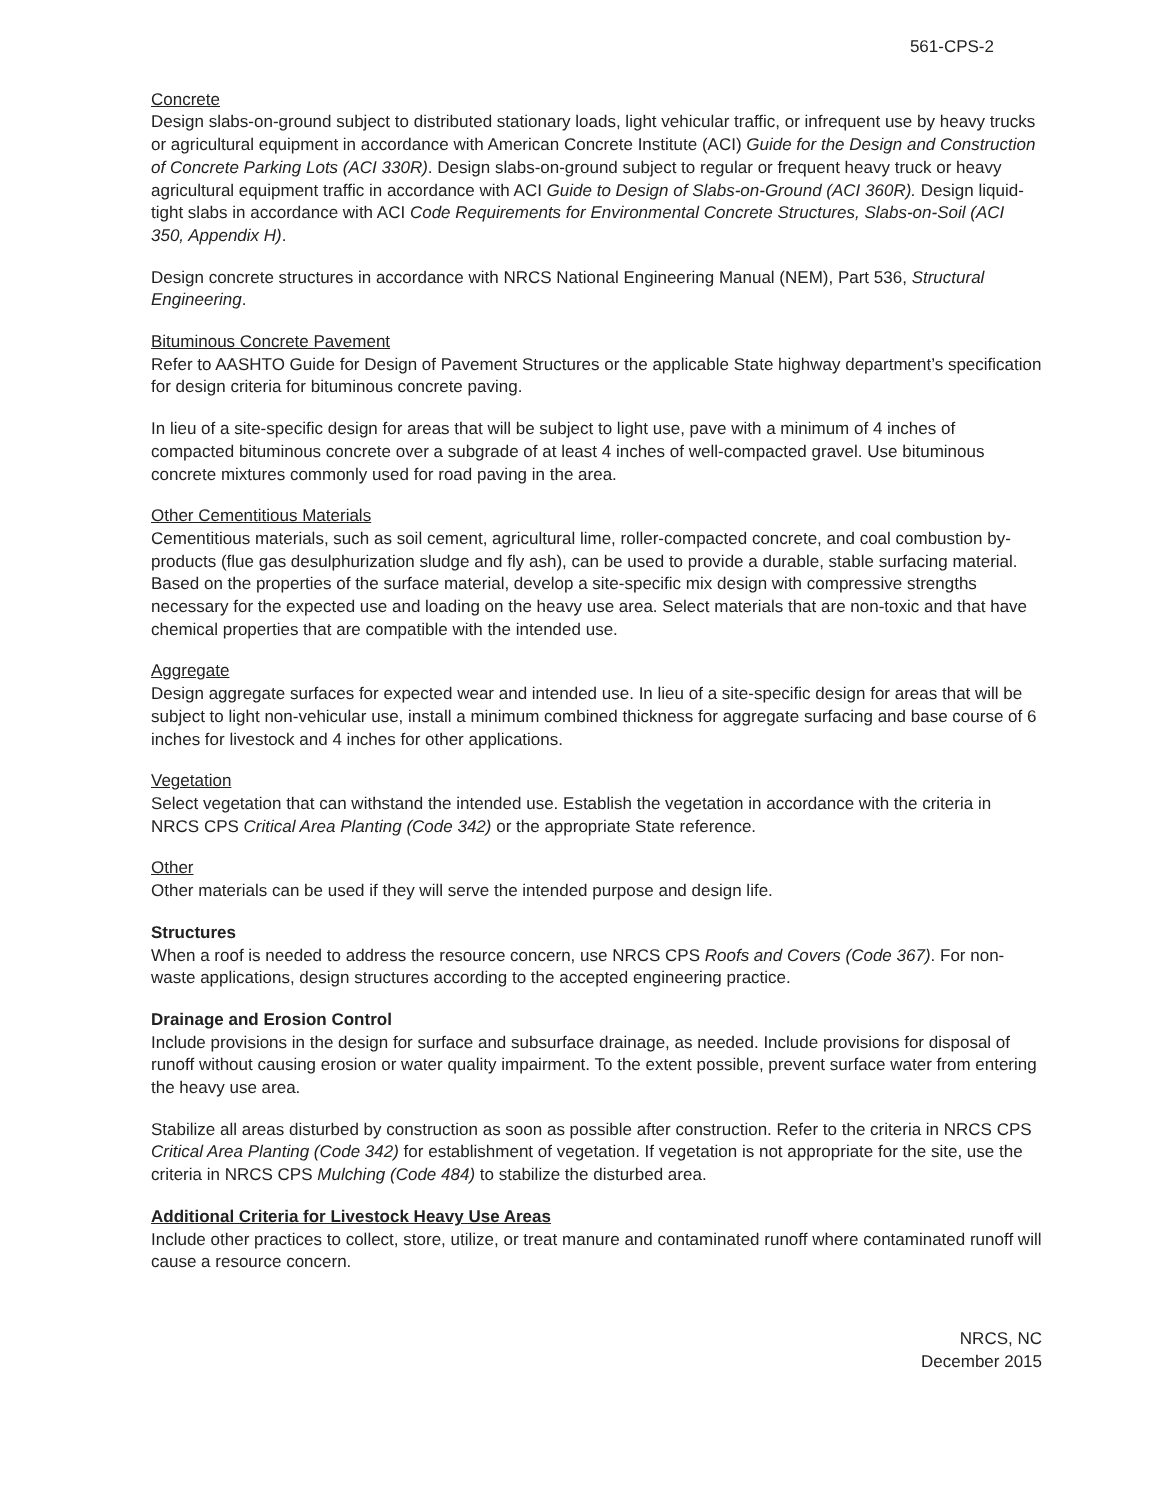561-CPS-2
Concrete
Design slabs-on-ground subject to distributed stationary loads, light vehicular traffic, or infrequent use by heavy trucks or agricultural equipment in accordance with American Concrete Institute (ACI) Guide for the Design and Construction of Concrete Parking Lots (ACI 330R). Design slabs-on-ground subject to regular or frequent heavy truck or heavy agricultural equipment traffic in accordance with ACI Guide to Design of Slabs-on-Ground (ACI 360R). Design liquid-tight slabs in accordance with ACI Code Requirements for Environmental Concrete Structures, Slabs-on-Soil (ACI 350, Appendix H).
Design concrete structures in accordance with NRCS National Engineering Manual (NEM), Part 536, Structural Engineering.
Bituminous Concrete Pavement
Refer to AASHTO Guide for Design of Pavement Structures or the applicable State highway department’s specification for design criteria for bituminous concrete paving.
In lieu of a site-specific design for areas that will be subject to light use, pave with a minimum of 4 inches of compacted bituminous concrete over a subgrade of at least 4 inches of well-compacted gravel. Use bituminous concrete mixtures commonly used for road paving in the area.
Other Cementitious Materials
Cementitious materials, such as soil cement, agricultural lime, roller-compacted concrete, and coal combustion by-products (flue gas desulphurization sludge and fly ash), can be used to provide a durable, stable surfacing material. Based on the properties of the surface material, develop a site-specific mix design with compressive strengths necessary for the expected use and loading on the heavy use area. Select materials that are non-toxic and that have chemical properties that are compatible with the intended use.
Aggregate
Design aggregate surfaces for expected wear and intended use. In lieu of a site-specific design for areas that will be subject to light non-vehicular use, install a minimum combined thickness for aggregate surfacing and base course of 6 inches for livestock and 4 inches for other applications.
Vegetation
Select vegetation that can withstand the intended use. Establish the vegetation in accordance with the criteria in NRCS CPS Critical Area Planting (Code 342) or the appropriate State reference.
Other
Other materials can be used if they will serve the intended purpose and design life.
Structures
When a roof is needed to address the resource concern, use NRCS CPS Roofs and Covers (Code 367). For non-waste applications, design structures according to the accepted engineering practice.
Drainage and Erosion Control
Include provisions in the design for surface and subsurface drainage, as needed. Include provisions for disposal of runoff without causing erosion or water quality impairment. To the extent possible, prevent surface water from entering the heavy use area.
Stabilize all areas disturbed by construction as soon as possible after construction. Refer to the criteria in NRCS CPS Critical Area Planting (Code 342) for establishment of vegetation. If vegetation is not appropriate for the site, use the criteria in NRCS CPS Mulching (Code 484) to stabilize the disturbed area.
Additional Criteria for Livestock Heavy Use Areas
Include other practices to collect, store, utilize, or treat manure and contaminated runoff where contaminated runoff will cause a resource concern.
NRCS, NC
December 2015